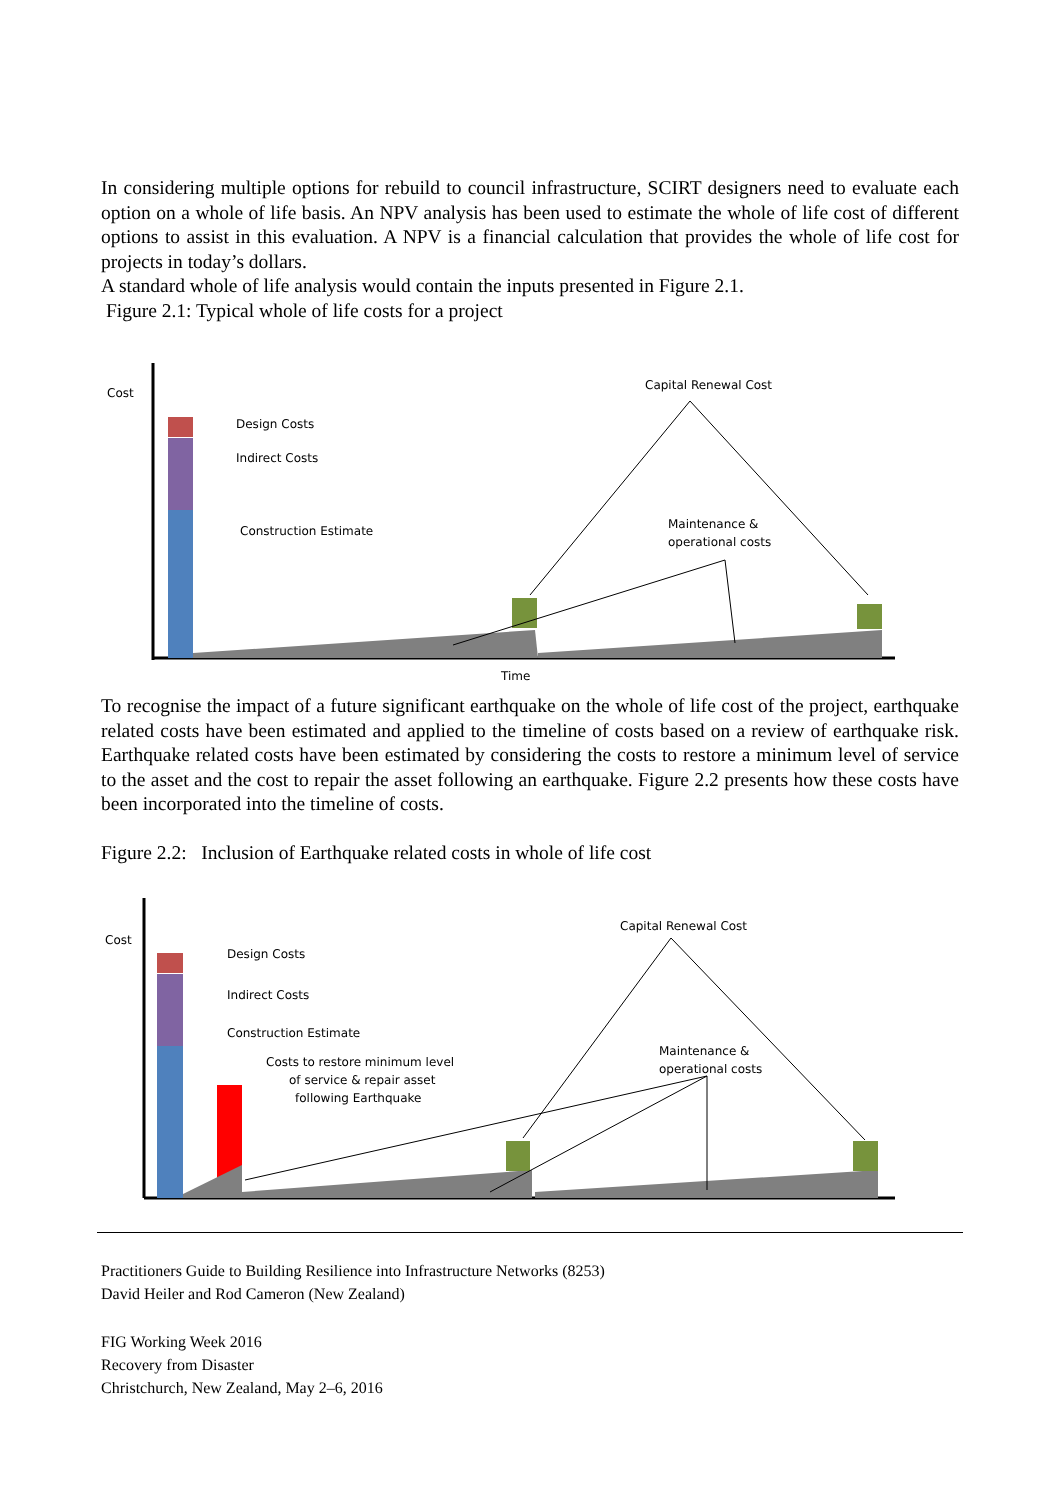In considering multiple options for rebuild to council infrastructure, SCIRT designers need to evaluate each option on a whole of life basis. An NPV analysis has been used to estimate the whole of life cost of different options to assist in this evaluation. A NPV is a financial calculation that provides the whole of life cost for projects in today’s dollars.
A standard whole of life analysis would contain the inputs presented in Figure 2.1.
Figure 2.1: Typical whole of life costs for a project
Cost
Time
Design Costs
Indirect Costs
Construction Estimate
Capital Renewal Cost
Maintenance &
operational costs
To recognise the impact of a future significant earthquake on the whole of life cost of the project, earthquake related costs have been estimated and applied to the timeline of costs based on a review of earthquake risk. Earthquake related costs have been estimated by considering the costs to restore a minimum level of service to the asset and the cost to repair the asset following an earthquake. Figure 2.2 presents how these costs have been incorporated into the timeline of costs.
Figure 2.2: Inclusion of Earthquake related costs in whole of life cost
Cost
Design Costs
Indirect Costs
Construction Estimate
Costs to restore minimum level
of service & repair asset
following Earthquake
Capital Renewal Cost
Maintenance &
operational costs
Practitioners Guide to Building Resilience into Infrastructure Networks (8253)
David Heiler and Rod Cameron (New Zealand)
FIG Working Week 2016
Recovery from Disaster
Christchurch, New Zealand, May 2–6, 2016